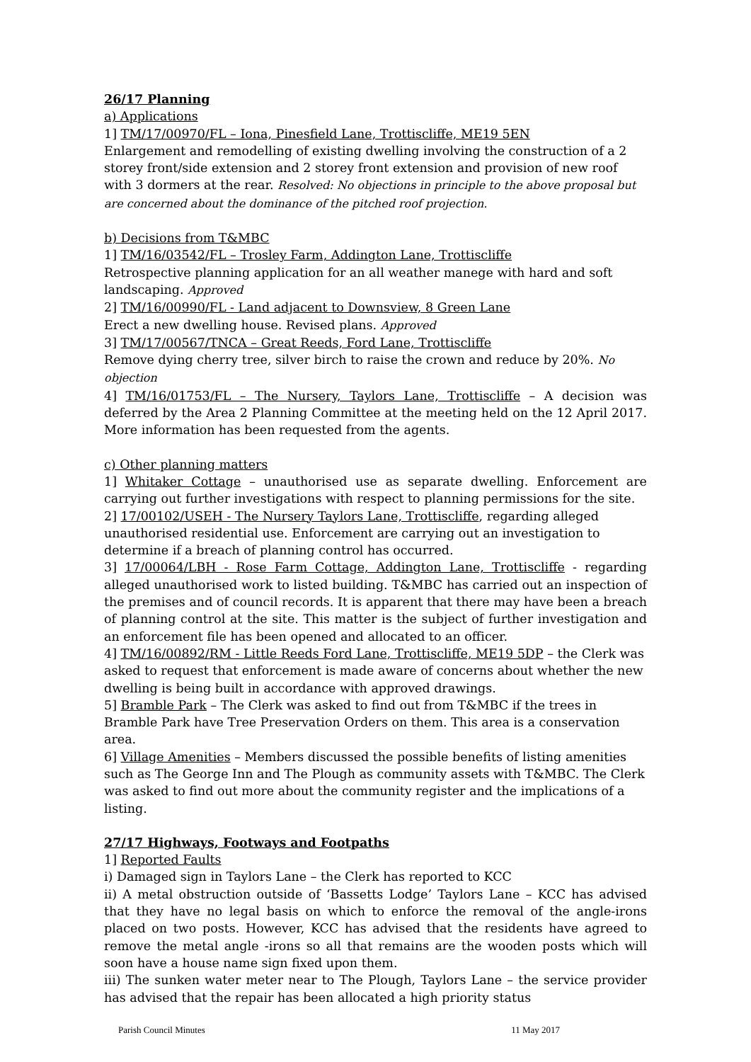26/17 Planning
a) Applications
1] TM/17/00970/FL – Iona, Pinesfield Lane, Trottiscliffe, ME19 5EN
Enlargement and remodelling of existing dwelling involving the construction of a 2 storey front/side extension and 2 storey front extension and provision of new roof with 3 dormers at the rear. Resolved: No objections in principle to the above proposal but are concerned about the dominance of the pitched roof projection.
b) Decisions from T&MBC
1] TM/16/03542/FL – Trosley Farm, Addington Lane, Trottiscliffe
Retrospective planning application for an all weather manege with hard and soft landscaping. Approved
2] TM/16/00990/FL - Land adjacent to Downsview, 8 Green Lane
Erect a new dwelling house. Revised plans. Approved
3] TM/17/00567/TNCA – Great Reeds, Ford Lane, Trottiscliffe
Remove dying cherry tree, silver birch to raise the crown and reduce by 20%. No objection
4] TM/16/01753/FL – The Nursery, Taylors Lane, Trottiscliffe – A decision was deferred by the Area 2 Planning Committee at the meeting held on the 12 April 2017. More information has been requested from the agents.
c) Other planning matters
1] Whitaker Cottage – unauthorised use as separate dwelling. Enforcement are carrying out further investigations with respect to planning permissions for the site.
2] 17/00102/USEH - The Nursery Taylors Lane, Trottiscliffe, regarding alleged unauthorised residential use. Enforcement are carrying out an investigation to determine if a breach of planning control has occurred.
3] 17/00064/LBH - Rose Farm Cottage, Addington Lane, Trottiscliffe - regarding alleged unauthorised work to listed building. T&MBC has carried out an inspection of the premises and of council records. It is apparent that there may have been a breach of planning control at the site. This matter is the subject of further investigation and an enforcement file has been opened and allocated to an officer.
4] TM/16/00892/RM - Little Reeds Ford Lane, Trottiscliffe, ME19 5DP – the Clerk was asked to request that enforcement is made aware of concerns about whether the new dwelling is being built in accordance with approved drawings.
5] Bramble Park – The Clerk was asked to find out from T&MBC if the trees in Bramble Park have Tree Preservation Orders on them. This area is a conservation area.
6] Village Amenities – Members discussed the possible benefits of listing amenities such as The George Inn and The Plough as community assets with T&MBC. The Clerk was asked to find out more about the community register and the implications of a listing.
27/17 Highways, Footways and Footpaths
1] Reported Faults
i) Damaged sign in Taylors Lane – the Clerk has reported to KCC
ii) A metal obstruction outside of ‘Bassetts Lodge’ Taylors Lane – KCC has advised that they have no legal basis on which to enforce the removal of the angle-irons placed on two posts. However, KCC has advised that the residents have agreed to remove the metal angle -irons so all that remains are the wooden posts which will soon have a house name sign fixed upon them.
iii) The sunken water meter near to The Plough, Taylors Lane – the service provider has advised that the repair has been allocated a high priority status
Parish Council Minutes 11 May 2017